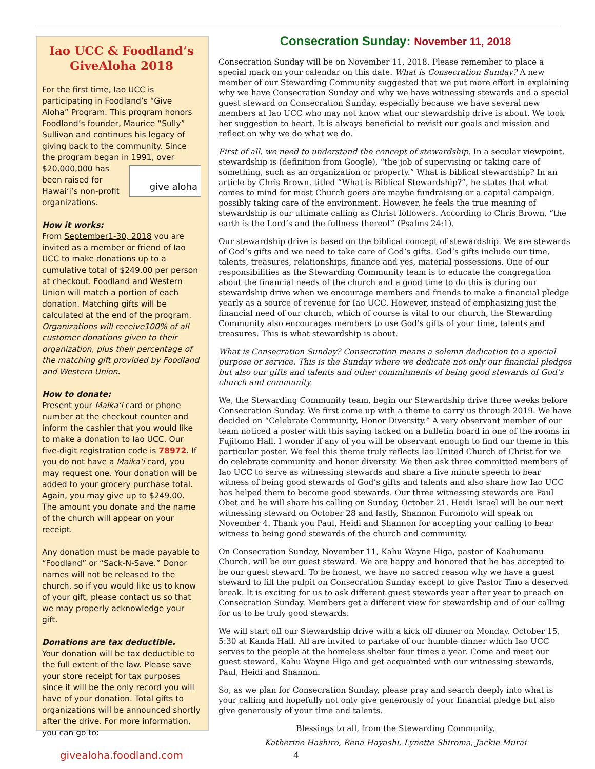Iao UCC & Foodland’s GiveAloha 2018
For the first time, Iao UCC is participating in Foodland’s “Give Aloha” Program. This program honors Foodland’s founder, Maurice “Sully” Sullivan and continues his legacy of giving back to the community. Since the program began in 1991, over give aloha $20,000,000 has been raised for Hawai‘i’s non-profit organizations.
How it works:
From September1-30, 2018 you are invited as a member or friend of Iao UCC to make donations up to a cumulative total of $249.00 per person at checkout. Foodland and Western Union will match a portion of each donation. Matching gifts will be calculated at the end of the program. Organizations will receive100% of all customer donations given to their organization, plus their percentage of the matching gift provided by Foodland and Western Union.
How to donate:
Present your Maika‘i card or phone number at the checkout counter and inform the cashier that you would like to make a donation to Iao UCC. Our five-digit registration code is 78972. If you do not have a Maika‘i card, you may request one. Your donation will be added to your grocery purchase total. Again, you may give up to $249.00. The amount you donate and the name of the church will appear on your receipt.
Any donation must be made payable to “Foodland” or “Sack-N-Save.” Donor names will not be released to the church, so if you would like us to know of your gift, please contact us so that we may properly acknowledge your gift.
Donations are tax deductible.
Your donation will be tax deductible to the full extent of the law. Please save your store receipt for tax purposes since it will be the only record you will have of your donation. Total gifts to organizations will be announced shortly after the drive. For more information, you can go to:
givealoha.foodland.com
Consecration Sunday: November 11, 2018
Consecration Sunday will be on November 11, 2018. Please remember to place a special mark on your calendar on this date. What is Consecration Sunday? A new member of our Stewarding Community suggested that we put more effort in explaining why we have Consecration Sunday and why we have witnessing stewards and a special guest steward on Consecration Sunday, especially because we have several new members at Iao UCC who may not know what our stewardship drive is about. We took her suggestion to heart. It is always beneficial to revisit our goals and mission and reflect on why we do what we do.
First of all, we need to understand the concept of stewardship. In a secular viewpoint, stewardship is (definition from Google), “the job of supervising or taking care of something, such as an organization or property.” What is biblical stewardship? In an article by Chris Brown, titled “What is Biblical Stewardship?”, he states that what comes to mind for most Church goers are maybe fundraising or a capital campaign, possibly taking care of the environment. However, he feels the true meaning of stewardship is our ultimate calling as Christ followers. According to Chris Brown, “the earth is the Lord’s and the fullness thereof” (Psalms 24:1).
Our stewardship drive is based on the biblical concept of stewardship. We are stewards of God’s gifts and we need to take care of God’s gifts. God’s gifts include our time, talents, treasures, relationships, finance and yes, material possessions. One of our responsibilities as the Stewarding Community team is to educate the congregation about the financial needs of the church and a good time to do this is during our stewardship drive when we encourage members and friends to make a financial pledge yearly as a source of revenue for Iao UCC. However, instead of emphasizing just the financial need of our church, which of course is vital to our church, the Stewarding Community also encourages members to use God’s gifts of your time, talents and treasures. This is what stewardship is about.
What is Consecration Sunday? Consecration means a solemn dedication to a special purpose or service. This is the Sunday where we dedicate not only our financial pledges but also our gifts and talents and other commitments of being good stewards of God’s church and community.
We, the Stewarding Community team, begin our Stewardship drive three weeks before Consecration Sunday. We first come up with a theme to carry us through 2019. We have decided on “Celebrate Community, Honor Diversity.” A very observant member of our team noticed a poster with this saying tacked on a bulletin board in one of the rooms in Fujitomo Hall. I wonder if any of you will be observant enough to find our theme in this particular poster. We feel this theme truly reflects Iao United Church of Christ for we do celebrate community and honor diversity. We then ask three committed members of Iao UCC to serve as witnessing stewards and share a five minute speech to bear witness of being good stewards of God’s gifts and talents and also share how Iao UCC has helped them to become good stewards. Our three witnessing stewards are Paul Obet and he will share his calling on Sunday, October 21. Heidi Israel will be our next witnessing steward on October 28 and lastly, Shannon Furomoto will speak on November 4. Thank you Paul, Heidi and Shannon for accepting your calling to bear witness to being good stewards of the church and community.
On Consecration Sunday, November 11, Kahu Wayne Higa, pastor of Kaahumanu Church, will be our guest steward. We are happy and honored that he has accepted to be our guest steward. To be honest, we have no sacred reason why we have a guest steward to fill the pulpit on Consecration Sunday except to give Pastor Tino a deserved break. It is exciting for us to ask different guest stewards year after year to preach on Consecration Sunday. Members get a different view for stewardship and of our calling for us to be truly good stewards.
We will start off our Stewardship drive with a kick off dinner on Monday, October 15, 5:30 at Kanda Hall. All are invited to partake of our humble dinner which Iao UCC serves to the people at the homeless shelter four times a year. Come and meet our guest steward, Kahu Wayne Higa and get acquainted with our witnessing stewards, Paul, Heidi and Shannon.
So, as we plan for Consecration Sunday, please pray and search deeply into what is your calling and hopefully not only give generously of your financial pledge but also give generously of your time and talents.
Blessings to all, from the Stewarding Community,
Katherine Hashiro, Rena Hayashi, Lynette Shiroma, Jackie Murai
4